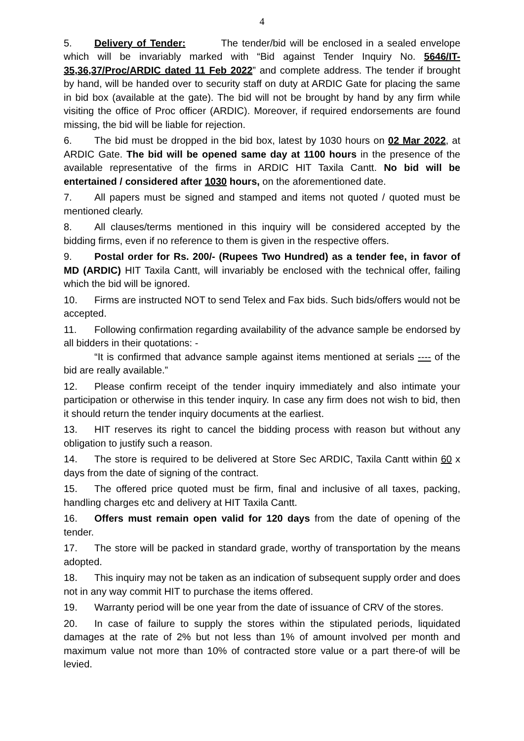4
5. Delivery of Tender: The tender/bid will be enclosed in a sealed envelope which will be invariably marked with “Bid against Tender Inquiry No. 5646/IT- 35,36,37/Proc/ARDIC dated 11 Feb 2022” and complete address. The tender if brought by hand, will be handed over to security staff on duty at ARDIC Gate for placing the same in bid box (available at the gate). The bid will not be brought by hand by any firm while visiting the office of Proc officer (ARDIC). Moreover, if required endorsements are found missing, the bid will be liable for rejection.
6. The bid must be dropped in the bid box, latest by 1030 hours on 02 Mar 2022, at ARDIC Gate. The bid will be opened same day at 1100 hours in the presence of the available representative of the firms in ARDIC HIT Taxila Cantt. No bid will be entertained / considered after 1030 hours, on the aforementioned date.
7. All papers must be signed and stamped and items not quoted / quoted must be mentioned clearly.
8. All clauses/terms mentioned in this inquiry will be considered accepted by the bidding firms, even if no reference to them is given in the respective offers.
9. Postal order for Rs. 200/- (Rupees Two Hundred) as a tender fee, in favor of MD (ARDIC) HIT Taxila Cantt, will invariably be enclosed with the technical offer, failing which the bid will be ignored.
10. Firms are instructed NOT to send Telex and Fax bids. Such bids/offers would not be accepted.
11. Following confirmation regarding availability of the advance sample be endorsed by all bidders in their quotations: -
“It is confirmed that advance sample against items mentioned at serials ---- of the bid are really available.”
12. Please confirm receipt of the tender inquiry immediately and also intimate your participation or otherwise in this tender inquiry. In case any firm does not wish to bid, then it should return the tender inquiry documents at the earliest.
13. HIT reserves its right to cancel the bidding process with reason but without any obligation to justify such a reason.
14. The store is required to be delivered at Store Sec ARDIC, Taxila Cantt within 60 x days from the date of signing of the contract.
15. The offered price quoted must be firm, final and inclusive of all taxes, packing, handling charges etc and delivery at HIT Taxila Cantt.
16. Offers must remain open valid for 120 days from the date of opening of the tender.
17. The store will be packed in standard grade, worthy of transportation by the means adopted.
18. This inquiry may not be taken as an indication of subsequent supply order and does not in any way commit HIT to purchase the items offered.
19. Warranty period will be one year from the date of issuance of CRV of the stores.
20. In case of failure to supply the stores within the stipulated periods, liquidated damages at the rate of 2% but not less than 1% of amount involved per month and maximum value not more than 10% of contracted store value or a part there-of will be levied.